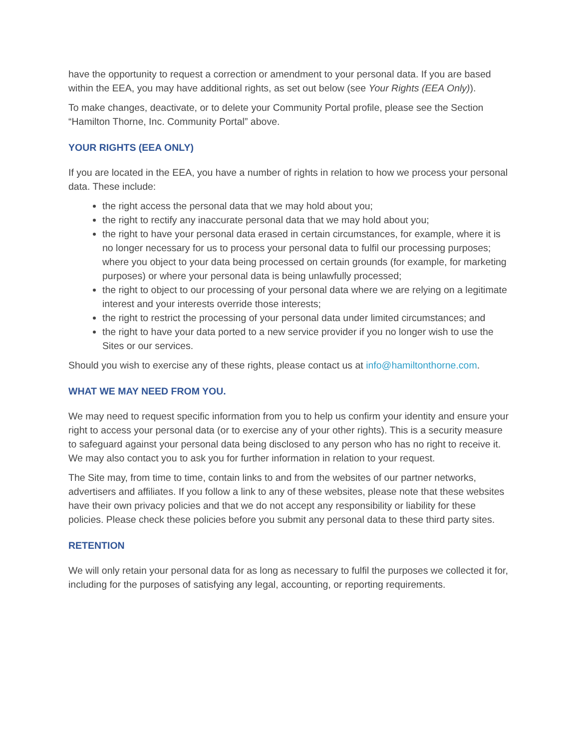have the opportunity to request a correction or amendment to your personal data. If you are based within the EEA, you may have additional rights, as set out below (see Your Rights (EEA Only)).
To make changes, deactivate, or to delete your Community Portal profile, please see the Section “Hamilton Thorne, Inc. Community Portal” above.
YOUR RIGHTS (EEA ONLY)
If you are located in the EEA, you have a number of rights in relation to how we process your personal data. These include:
the right access the personal data that we may hold about you;
the right to rectify any inaccurate personal data that we may hold about you;
the right to have your personal data erased in certain circumstances, for example, where it is no longer necessary for us to process your personal data to fulfil our processing purposes; where you object to your data being processed on certain grounds (for example, for marketing purposes) or where your personal data is being unlawfully processed;
the right to object to our processing of your personal data where we are relying on a legitimate interest and your interests override those interests;
the right to restrict the processing of your personal data under limited circumstances; and
the right to have your data ported to a new service provider if you no longer wish to use the Sites or our services.
Should you wish to exercise any of these rights, please contact us at info@hamiltonthorne.com.
WHAT WE MAY NEED FROM YOU.
We may need to request specific information from you to help us confirm your identity and ensure your right to access your personal data (or to exercise any of your other rights). This is a security measure to safeguard against your personal data being disclosed to any person who has no right to receive it. We may also contact you to ask you for further information in relation to your request.
The Site may, from time to time, contain links to and from the websites of our partner networks, advertisers and affiliates. If you follow a link to any of these websites, please note that these websites have their own privacy policies and that we do not accept any responsibility or liability for these policies. Please check these policies before you submit any personal data to these third party sites.
RETENTION
We will only retain your personal data for as long as necessary to fulfil the purposes we collected it for, including for the purposes of satisfying any legal, accounting, or reporting requirements.